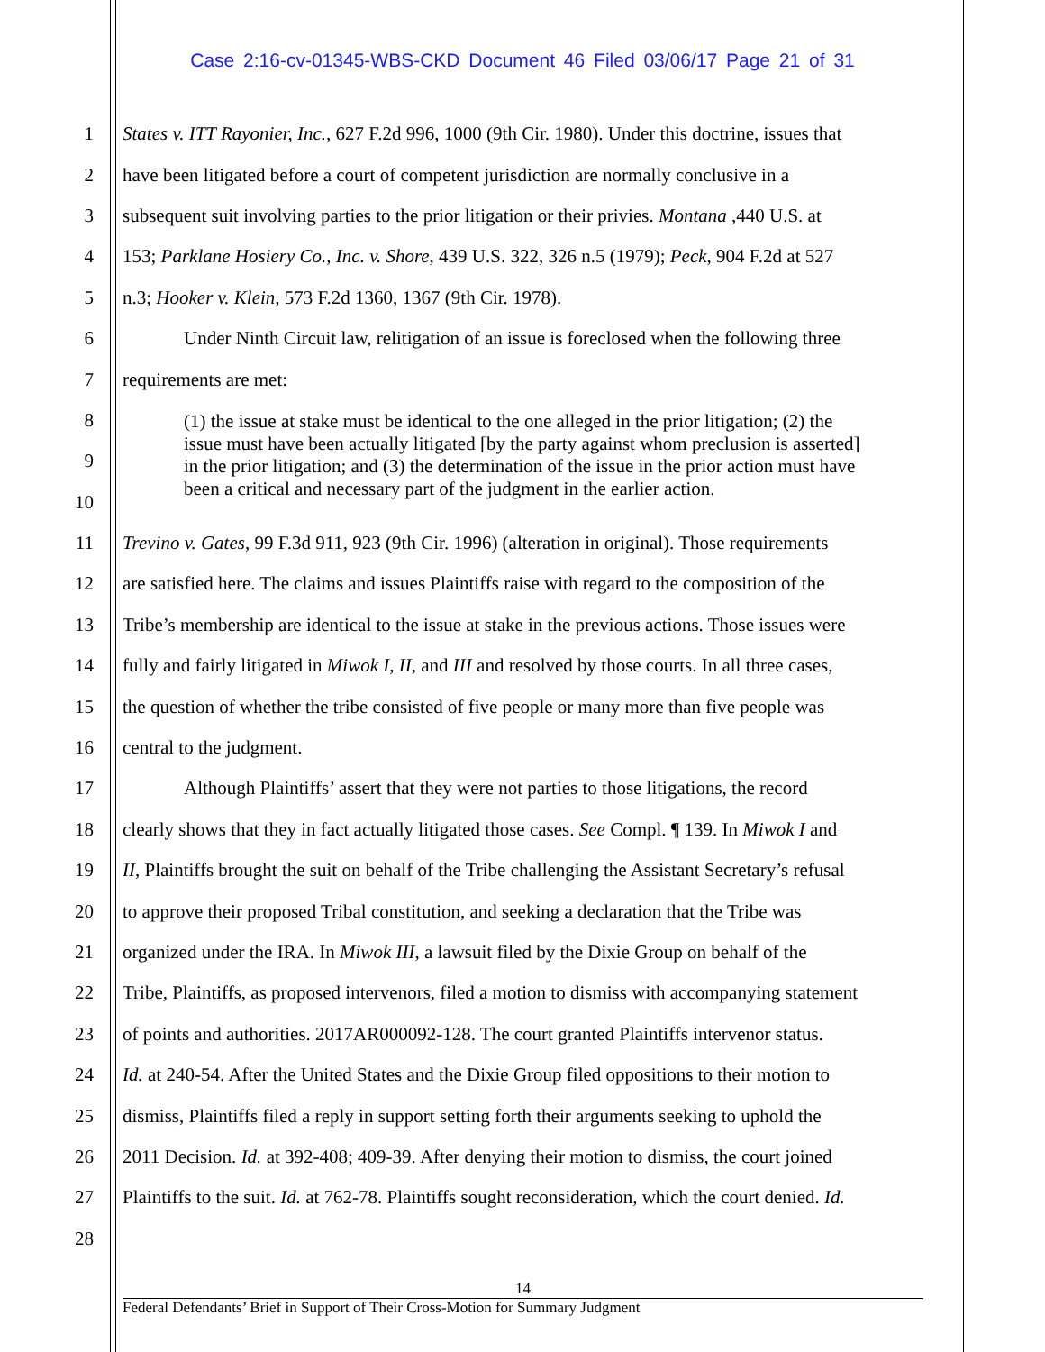Case 2:16-cv-01345-WBS-CKD Document 46 Filed 03/06/17 Page 21 of 31
1 States v. ITT Rayonier, Inc., 627 F.2d 996, 1000 (9th Cir. 1980). Under this doctrine, issues that
2 have been litigated before a court of competent jurisdiction are normally conclusive in a
3 subsequent suit involving parties to the prior litigation or their privies. Montana ,440 U.S. at
4 153; Parklane Hosiery Co., Inc. v. Shore, 439 U.S. 322, 326 n.5 (1979); Peck, 904 F.2d at 527
5 n.3; Hooker v. Klein, 573 F.2d 1360, 1367 (9th Cir. 1978).
6 Under Ninth Circuit law, relitigation of an issue is foreclosed when the following three
7 requirements are met:
8
9
10
11 Trevino v. Gates, 99 F.3d 911, 923 (9th Cir. 1996) (alteration in original). Those requirements
12 are satisfied here. The claims and issues Plaintiffs raise with regard to the composition of the
13 Tribe’s membership are identical to the issue at stake in the previous actions. Those issues were
14 fully and fairly litigated in Miwok I, II, and III and resolved by those courts. In all three cases,
15 the question of whether the tribe consisted of five people or many more than five people was
16 central to the judgment.
17 Although Plaintiffs’ assert that they were not parties to those litigations, the record
18 clearly shows that they in fact actually litigated those cases. See Compl. ¶ 139. In Miwok I and
19 II, Plaintiffs brought the suit on behalf of the Tribe challenging the Assistant Secretary’s refusal
20 to approve their proposed Tribal constitution, and seeking a declaration that the Tribe was
21 organized under the IRA. In Miwok III, a lawsuit filed by the Dixie Group on behalf of the
22 Tribe, Plaintiffs, as proposed intervenors, filed a motion to dismiss with accompanying statement
23 of points and authorities. 2017AR000092-128. The court granted Plaintiffs intervenor status.
24 Id. at 240-54. After the United States and the Dixie Group filed oppositions to their motion to
25 dismiss, Plaintiffs filed a reply in support setting forth their arguments seeking to uphold the
26 2011 Decision. Id. at 392-408; 409-39. After denying their motion to dismiss, the court joined
27 Plaintiffs to the suit. Id. at 762-78. Plaintiffs sought reconsideration, which the court denied. Id.
28
(1) the issue at stake must be identical to the one alleged in the prior litigation; (2) the issue must have been actually litigated [by the party against whom preclusion is asserted] in the prior litigation; and (3) the determination of the issue in the prior action must have been a critical and necessary part of the judgment in the earlier action.
14
Federal Defendants’ Brief in Support of Their Cross-Motion for Summary Judgment